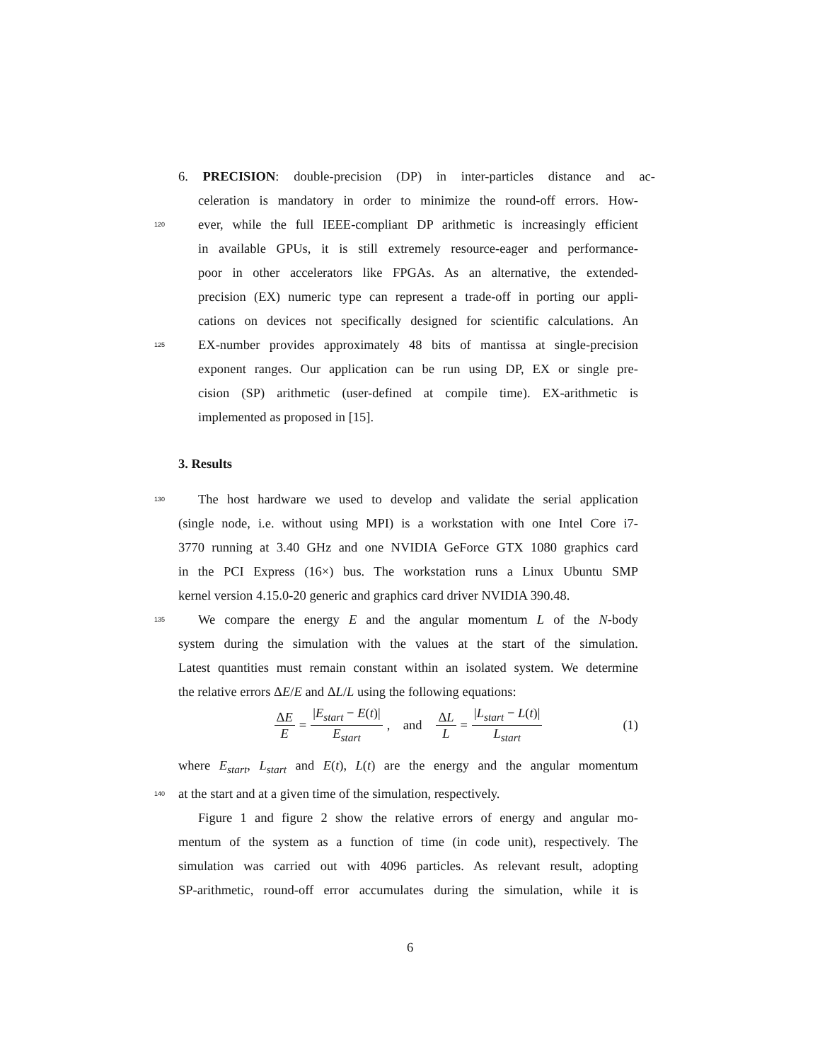6. PRECISION: double-precision (DP) in inter-particles distance and ac-
celeration is mandatory in order to minimize the round-off errors. How-
120
ever, while the full IEEE-compliant DP arithmetic is increasingly efficient
in available GPUs, it is still extremely resource-eager and performance-
poor in other accelerators like FPGAs. As an alternative, the extended-
precision (EX) numeric type can represent a trade-off in porting our appli-
cations on devices not specifically designed for scientific calculations. An
125
EX-number provides approximately 48 bits of mantissa at single-precision
exponent ranges. Our application can be run using DP, EX or single pre-
cision (SP) arithmetic (user-defined at compile time). EX-arithmetic is
implemented as proposed in [15].
3. Results
130
The host hardware we used to develop and validate the serial application
(single node, i.e. without using MPI) is a workstation with one Intel Core i7-
3770 running at 3.40 GHz and one NVIDIA GeForce GTX 1080 graphics card
in the PCI Express (16×) bus. The workstation runs a Linux Ubuntu SMP
kernel version 4.15.0-20 generic and graphics card driver NVIDIA 390.48.
135
We compare the energy E and the angular momentum L of the N-body
system during the simulation with the values at the start of the simulation.
Latest quantities must remain constant within an isolated system. We determine
the relative errors ΔE/E and ΔL/L using the following equations:
ΔE E = |E<sub>start</sub> − E(t)| E<sub>start</sub>, and ΔL L = |L<sub>start</sub> − L(t)| L<sub>start</sub> (1)
where E<sub>start</sub>, L<sub>start</sub> and E(t), L(t) are the energy and the angular momentum
140
at the start and at a given time of the simulation, respectively.
Figure 1 and figure 2 show the relative errors of energy and angular mo-
mentum of the system as a function of time (in code unit), respectively. The
simulation was carried out with 4096 particles. As relevant result, adopting
SP-arithmetic, round-off error accumulates during the simulation, while it is
6